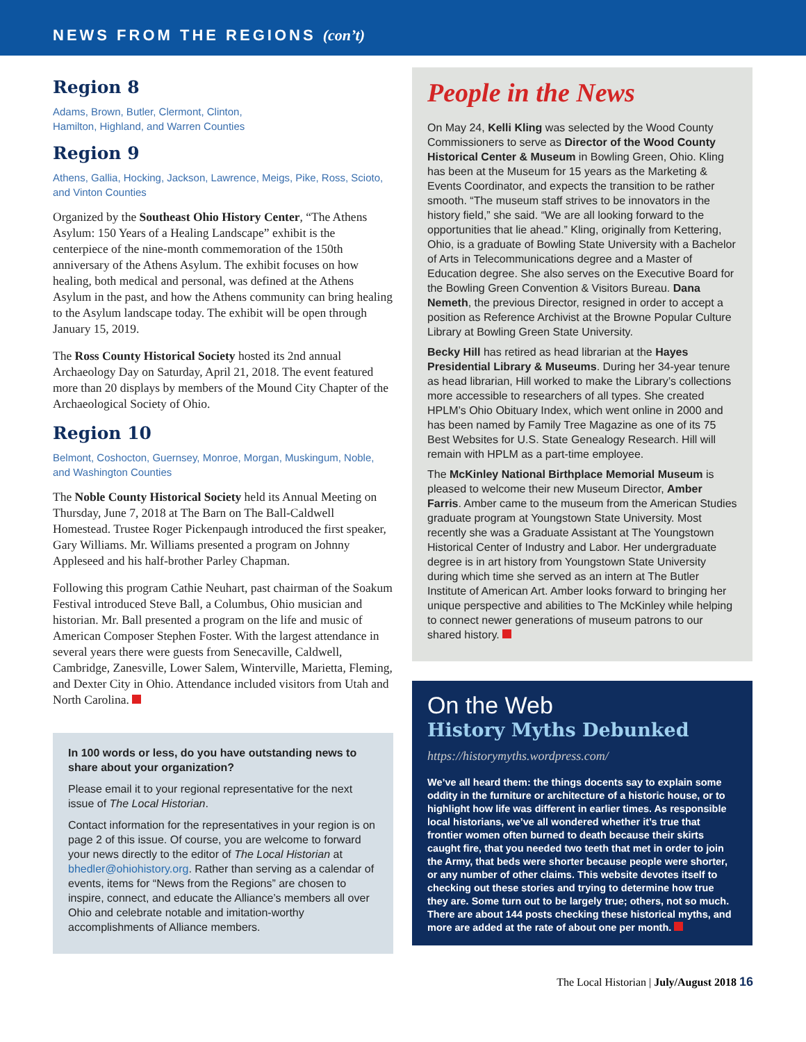NEWS FROM THE REGIONS (con’t)
Region 8
Adams, Brown, Butler, Clermont, Clinton,
Hamilton, Highland, and Warren Counties
Region 9
Athens, Gallia, Hocking, Jackson, Lawrence, Meigs, Pike, Ross, Scioto, and Vinton Counties
Organized by the Southeast Ohio History Center, “The Athens Asylum: 150 Years of a Healing Landscape” exhibit is the centerpiece of the nine-month commemoration of the 150th anniversary of the Athens Asylum. The exhibit focuses on how healing, both medical and personal, was defined at the Athens Asylum in the past, and how the Athens community can bring healing to the Asylum landscape today. The exhibit will be open through January 15, 2019.
The Ross County Historical Society hosted its 2nd annual Archaeology Day on Saturday, April 21, 2018. The event featured more than 20 displays by members of the Mound City Chapter of the Archaeological Society of Ohio.
Region 10
Belmont, Coshocton, Guernsey, Monroe, Morgan, Muskingum, Noble, and Washington Counties
The Noble County Historical Society held its Annual Meeting on Thursday, June 7, 2018 at The Barn on The Ball-Caldwell Homestead. Trustee Roger Pickenpaugh introduced the first speaker, Gary Williams. Mr. Williams presented a program on Johnny Appleseed and his half-brother Parley Chapman.
Following this program Cathie Neuhart, past chairman of the Soakum Festival introduced Steve Ball, a Columbus, Ohio musician and historian. Mr. Ball presented a program on the life and music of American Composer Stephen Foster. With the largest attendance in several years there were guests from Senecaville, Caldwell, Cambridge, Zanesville, Lower Salem, Winterville, Marietta, Fleming, and Dexter City in Ohio. Attendance included visitors from Utah and North Carolina.
In 100 words or less, do you have outstanding news to share about your organization?
Please email it to your regional representative for the next issue of The Local Historian.
Contact information for the representatives in your region is on page 2 of this issue. Of course, you are welcome to forward your news directly to the editor of The Local Historian at bhedler@ohiohistory.org. Rather than serving as a calendar of events, items for “News from the Regions” are chosen to inspire, connect, and educate the Alliance’s members all over Ohio and celebrate notable and imitation-worthy accomplishments of Alliance members.
People in the News
On May 24, Kelli Kling was selected by the Wood County Commissioners to serve as Director of the Wood County Historical Center & Museum in Bowling Green, Ohio. Kling has been at the Museum for 15 years as the Marketing & Events Coordinator, and expects the transition to be rather smooth. “The museum staff strives to be innovators in the history field,” she said. “We are all looking forward to the opportunities that lie ahead.” Kling, originally from Kettering, Ohio, is a graduate of Bowling State University with a Bachelor of Arts in Telecommunications degree and a Master of Education degree. She also serves on the Executive Board for the Bowling Green Convention & Visitors Bureau. Dana Nemeth, the previous Director, resigned in order to accept a position as Reference Archivist at the Browne Popular Culture Library at Bowling Green State University.
Becky Hill has retired as head librarian at the Hayes Presidential Library & Museums. During her 34-year tenure as head librarian, Hill worked to make the Library’s collections more accessible to researchers of all types. She created HPLM’s Ohio Obituary Index, which went online in 2000 and has been named by Family Tree Magazine as one of its 75 Best Websites for U.S. State Genealogy Research. Hill will remain with HPLM as a part-time employee.
The McKinley National Birthplace Memorial Museum is pleased to welcome their new Museum Director, Amber Farris. Amber came to the museum from the American Studies graduate program at Youngstown State University. Most recently she was a Graduate Assistant at The Youngstown Historical Center of Industry and Labor. Her undergraduate degree is in art history from Youngstown State University during which time she served as an intern at The Butler Institute of American Art. Amber looks forward to bringing her unique perspective and abilities to The McKinley while helping to connect newer generations of museum patrons to our shared history.
On the Web
History Myths Debunked
https://historymyths.wordpress.com/
We’ve all heard them: the things docents say to explain some oddity in the furniture or architecture of a historic house, or to highlight how life was different in earlier times. As responsible local historians, we’ve all wondered whether it’s true that frontier women often burned to death because their skirts caught fire, that you needed two teeth that met in order to join the Army, that beds were shorter because people were shorter, or any number of other claims. This website devotes itself to checking out these stories and trying to determine how true they are. Some turn out to be largely true; others, not so much. There are about 144 posts checking these historical myths, and more are added at the rate of about one per month.
The Local Historian | July/August 2018 16